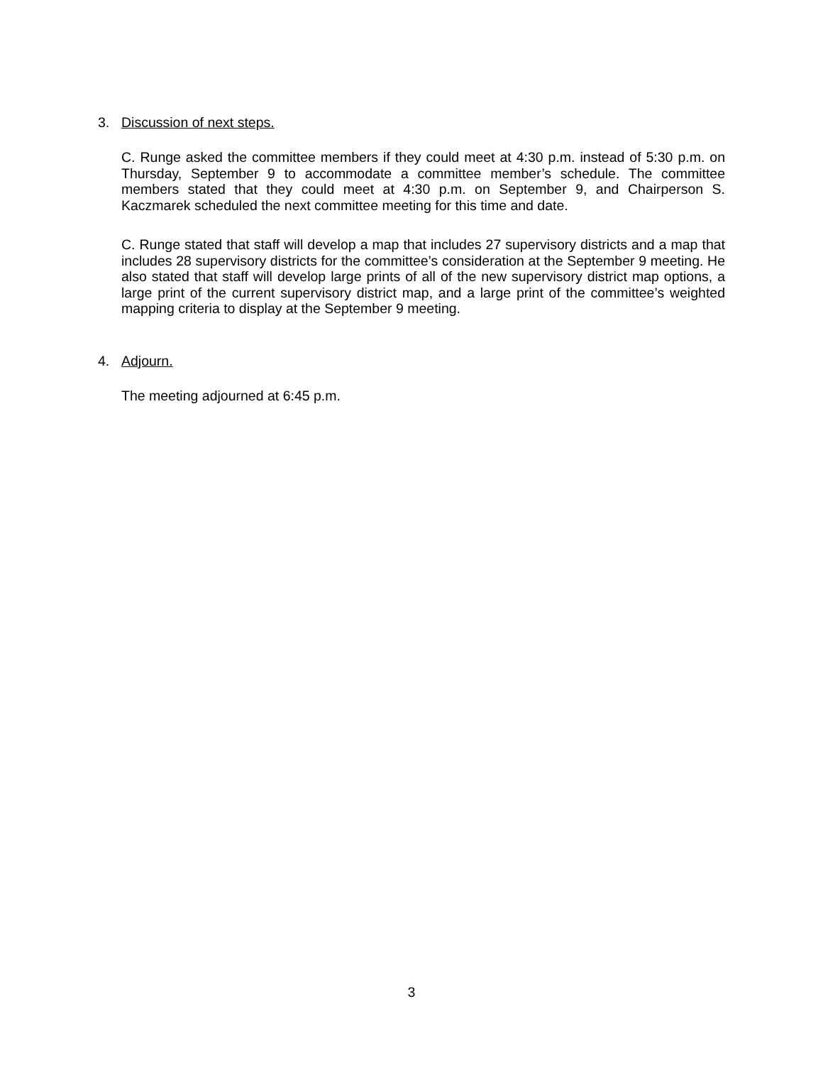3. Discussion of next steps.
C. Runge asked the committee members if they could meet at 4:30 p.m. instead of 5:30 p.m. on Thursday, September 9 to accommodate a committee member’s schedule. The committee members stated that they could meet at 4:30 p.m. on September 9, and Chairperson S. Kaczmarek scheduled the next committee meeting for this time and date.
C. Runge stated that staff will develop a map that includes 27 supervisory districts and a map that includes 28 supervisory districts for the committee’s consideration at the September 9 meeting. He also stated that staff will develop large prints of all of the new supervisory district map options, a large print of the current supervisory district map, and a large print of the committee’s weighted mapping criteria to display at the September 9 meeting.
4. Adjourn.
The meeting adjourned at 6:45 p.m.
3